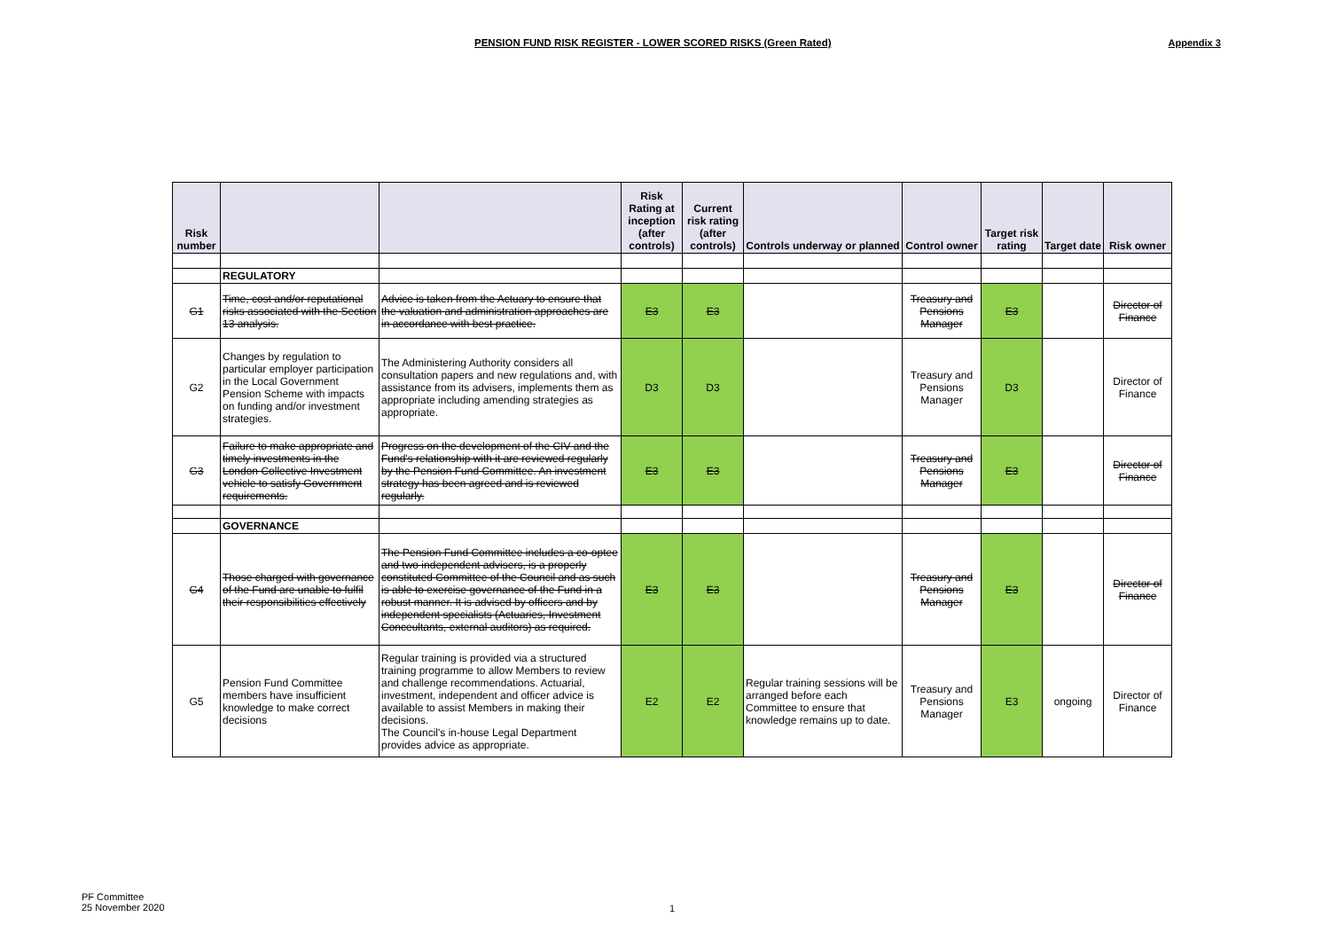PENSION FUND RISK REGISTER - LOWER SCORED RISKS (Green Rated) Appendix 3
| Risk number | | | Risk Rating at inception (after controls) | Current risk rating (after controls) | Controls underway or planned | Control owner | Target risk rating | Target date | Risk owner |
| --- | --- | --- | --- | --- | --- | --- | --- | --- | --- |
| | REGULATORY | | | | | | | | |
| G1 | Time, cost and/or reputational risks associated with the Section 13 analysis. | Advice is taken from the Actuary to ensure that the valuation and administration approaches are in accordance with best practice. | E3 | E3 | | Treasury and Pensions Manager | E3 | | Director of Finance |
| G2 | Changes by regulation to particular employer participation in the Local Government Pension Scheme with impacts on funding and/or investment strategies. | The Administering Authority considers all consultation papers and new regulations and, with assistance from its advisers, implements them as appropriate including amending strategies as appropriate. | D3 | D3 | | Treasury and Pensions Manager | D3 | | Director of Finance |
| G3 | Failure to make appropriate and timely investments in the London Collective Investment vehicle to satisfy Government requirements. | Progress on the development of the CIV and the Fund's relationship with it are reviewed regularly by the Pension Fund Committee. An investment strategy has been agreed and is reviewed regularly. | E3 | E3 | | Treasury and Pensions Manager | E3 | | Director of Finance |
| | GOVERNANCE | | | | | | | | |
| G4 | Those charged with governance of the Fund are unable to fulfil their responsibilities effectively | The Pension Fund Committee includes a co-optee and two independent advisers, is a properly constituted Committee of the Council and as such is able to exercise governance of the Fund in a robust manner. It is advised by officers and by independent specialists (Actuaries, Investment Conceultants, external auditors) as required. | E3 | E3 | | Treasury and Pensions Manager | E3 | | Director of Finance |
| G5 | Pension Fund Committee members have insufficient knowledge to make correct decisions | Regular training is provided via a structured training programme to allow Members to review and challenge recommendations. Actuarial, investment, independent and officer advice is available to assist Members in making their decisions. The Council's in-house Legal Department provides advice as appropriate. | E2 | E2 | Regular training sessions will be arranged before each Committee to ensure that knowledge remains up to date. | Treasury and Pensions Manager | E3 | ongoing | Director of Finance |
PF Committee
25 November 2020
1